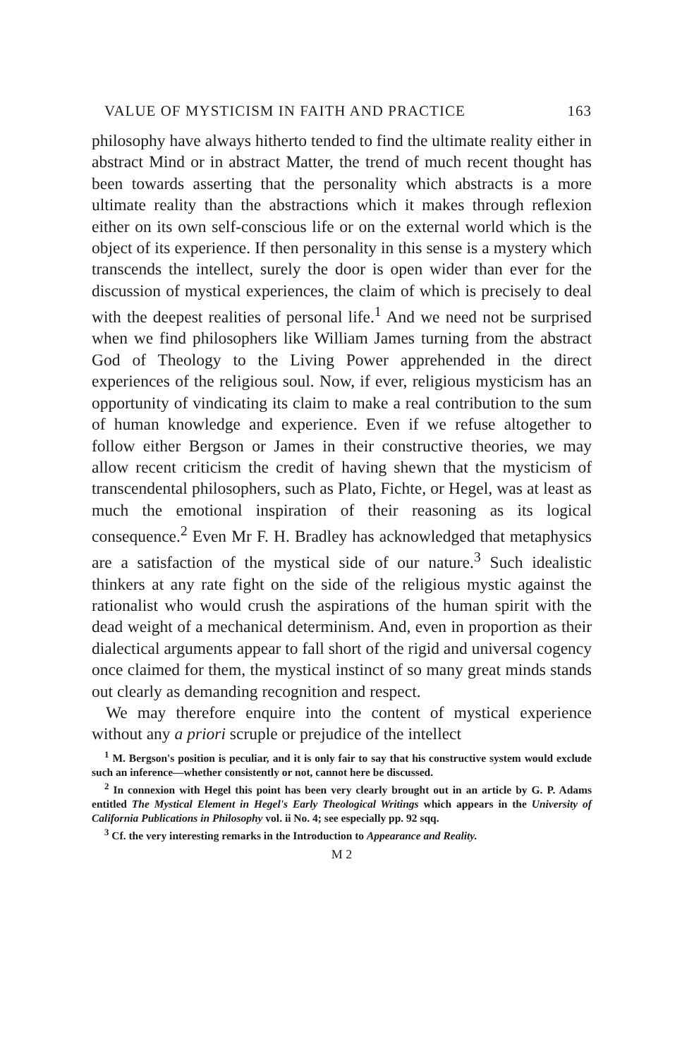VALUE OF MYSTICISM IN FAITH AND PRACTICE 163
philosophy have always hitherto tended to find the ultimate reality either in abstract Mind or in abstract Matter, the trend of much recent thought has been towards asserting that the personality which abstracts is a more ultimate reality than the abstractions which it makes through reflexion either on its own self-conscious life or on the external world which is the object of its experience. If then personality in this sense is a mystery which transcends the intellect, surely the door is open wider than ever for the discussion of mystical experiences, the claim of which is precisely to deal with the deepest realities of personal life.<sup>1</sup> And we need not be surprised when we find philosophers like William James turning from the abstract God of Theology to the Living Power apprehended in the direct experiences of the religious soul. Now, if ever, religious mysticism has an opportunity of vindicating its claim to make a real contribution to the sum of human knowledge and experience. Even if we refuse altogether to follow either Bergson or James in their constructive theories, we may allow recent criticism the credit of having shewn that the mysticism of transcendental philosophers, such as Plato, Fichte, or Hegel, was at least as much the emotional inspiration of their reasoning as its logical consequence.<sup>2</sup> Even Mr F. H. Bradley has acknowledged that metaphysics are a satisfaction of the mystical side of our nature.<sup>3</sup> Such idealistic thinkers at any rate fight on the side of the religious mystic against the rationalist who would crush the aspirations of the human spirit with the dead weight of a mechanical determinism. And, even in proportion as their dialectical arguments appear to fall short of the rigid and universal cogency once claimed for them, the mystical instinct of so many great minds stands out clearly as demanding recognition and respect.
We may therefore enquire into the content of mystical experience without any a priori scruple or prejudice of the intellect
<sup>1</sup> M. Bergson's position is peculiar, and it is only fair to say that his constructive system would exclude such an inference—whether consistently or not, cannot here be discussed.
<sup>2</sup> In connexion with Hegel this point has been very clearly brought out in an article by G. P. Adams entitled The Mystical Element in Hegel's Early Theological Writings which appears in the University of California Publications in Philosophy vol. ii No. 4; see especially pp. 92 sqq.
<sup>3</sup> Cf. the very interesting remarks in the Introduction to Appearance and Reality.
M 2